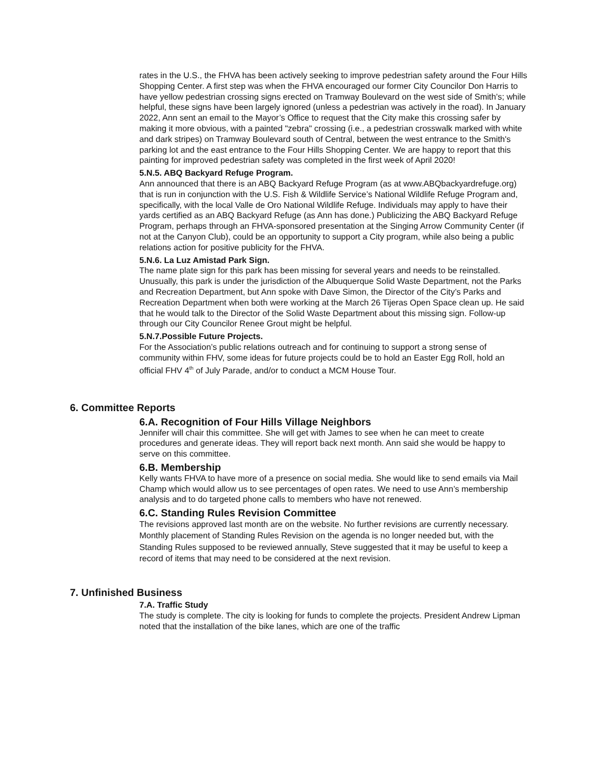rates in the U.S., the FHVA has been actively seeking to improve pedestrian safety around the Four Hills Shopping Center. A first step was when the FHVA encouraged our former City Councilor Don Harris to have yellow pedestrian crossing signs erected on Tramway Boulevard on the west side of Smith’s; while helpful, these signs have been largely ignored (unless a pedestrian was actively in the road). In January 2022, Ann sent an email to the Mayor’s Office to request that the City make this crossing safer by making it more obvious, with a painted "zebra" crossing (i.e., a pedestrian crosswalk marked with white and dark stripes) on Tramway Boulevard south of Central, between the west entrance to the Smith's parking lot and the east entrance to the Four Hills Shopping Center. We are happy to report that this painting for improved pedestrian safety was completed in the first week of April 2020!
5.N.5. ABQ Backyard Refuge Program.
Ann announced that there is an ABQ Backyard Refuge Program (as at www.ABQbackyardrefuge.org) that is run in conjunction with the U.S. Fish & Wildlife Service’s National Wildlife Refuge Program and, specifically, with the local Valle de Oro National Wildlife Refuge. Individuals may apply to have their yards certified as an ABQ Backyard Refuge (as Ann has done.) Publicizing the ABQ Backyard Refuge Program, perhaps through an FHVA-sponsored presentation at the Singing Arrow Community Center (if not at the Canyon Club), could be an opportunity to support a City program, while also being a public relations action for positive publicity for the FHVA.
5.N.6. La Luz Amistad Park Sign.
The name plate sign for this park has been missing for several years and needs to be reinstalled. Unusually, this park is under the jurisdiction of the Albuquerque Solid Waste Department, not the Parks and Recreation Department, but Ann spoke with Dave Simon, the Director of the City’s Parks and Recreation Department when both were working at the March 26 Tijeras Open Space clean up. He said that he would talk to the Director of the Solid Waste Department about this missing sign. Follow-up through our City Councilor Renee Grout might be helpful.
5.N.7.Possible Future Projects.
For the Association’s public relations outreach and for continuing to support a strong sense of community within FHV, some ideas for future projects could be to hold an Easter Egg Roll, hold an official FHV 4<sup>th</sup> of July Parade, and/or to conduct a MCM House Tour.
6. Committee Reports
6.A. Recognition of Four Hills Village Neighbors
Jennifer will chair this committee. She will get with James to see when he can meet to create procedures and generate ideas. They will report back next month. Ann said she would be happy to serve on this committee.
6.B. Membership
Kelly wants FHVA to have more of a presence on social media. She would like to send emails via Mail Champ which would allow us to see percentages of open rates. We need to use Ann’s membership analysis and to do targeted phone calls to members who have not renewed.
6.C. Standing Rules Revision Committee
The revisions approved last month are on the website. No further revisions are currently necessary. Monthly placement of Standing Rules Revision on the agenda is no longer needed but, with the Standing Rules supposed to be reviewed annually, Steve suggested that it may be useful to keep a record of items that may need to be considered at the next revision.
7. Unfinished Business
7.A. Traffic Study
The study is complete. The city is looking for funds to complete the projects. President Andrew Lipman noted that the installation of the bike lanes, which are one of the traffic